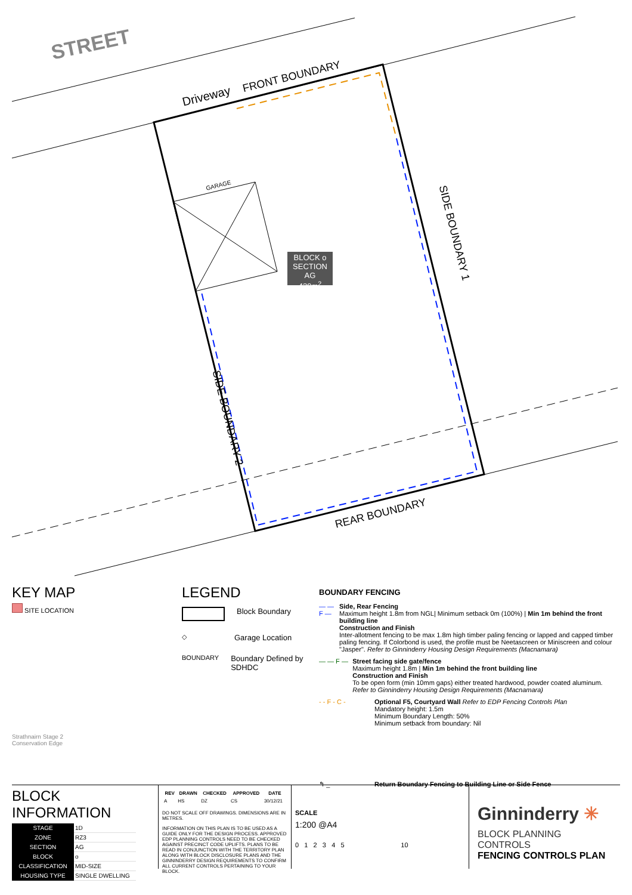STREET
Driveway
FRONT BOUNDARY
GARAGE
BLOCK o
SECTION AG
439m<sup>2</sup>
SIDE BOUNDARY 1
SIDE BOUNDARY 2
REAR BOUNDARY
KEY MAP
SITE LOCATION
Strathnairn Stage 2
Conservation Edge
LEGEND
Block Boundary
◇
Garage Location
BOUNDARY
Boundary Defined by SDHDC
BOUNDARY FENCING
— — F — Side, Rear Fencing
Maximum height 1.8m from NGL| Minimum setback 0m (100%) | Min 1m behind the front building line
Construction and Finish
Inter-allotment fencing to be max 1.8m high timber paling fencing or lapped and capped timber paling fencing. If Colorbond is used, the profile must be Neetascreen or Miniscreen and colour "Jasper". Refer to Ginninderry Housing Design Requirements (Macnamara)
— — F — Street facing side gate/fence
Maximum height 1.8m | Min 1m behind the front building line
Construction and Finish
To be open form (min 10mm gaps) either treated hardwood, powder coated aluminum. Refer to Ginninderry Housing Design Requirements (Macnamara)
- - F - C - Optional F5, Courtyard Wall Refer to EDP Fencing Controls Plan
Mandatory height: 1.5m
Minimum Boundary Length: 50%
Minimum setback from boundary: Nil
↰ _ Return Boundary Fencing to Building Line or Side Fence
BLOCK INFORMATION
| STAGE | 1D |
| ZONE | RZ3 |
| SECTION | AG |
| BLOCK | o |
| CLASSIFICATION | MID-SIZE |
| HOUSING TYPE | SINGLE DWELLING |
| REV | DRAWN | CHECKED | APPROVED | DATE |
| --- | --- | --- | --- | --- |
| A | HS | DZ | CS | 30/12/21 |
DO NOT SCALE OFF DRAWINGS. DIMENSIONS ARE IN METRES.
INFORMATION ON THIS PLAN IS TO BE USED AS A GUIDE ONLY FOR THE DESIGN PROCESS. APPROVED EDP PLANNING CONTROLS NEED TO BE CHECKED AGAINST PRECINCT CODE UPLIFTS. PLANS TO BE READ IN CONJUNCTION WITH THE TERRITORY PLAN ALONG WITH BLOCK DISCLOSURE PLANS AND THE GINNINDERRY DESIGN REQUIREMENTS TO CONFIRM ALL CURRENT CONTROLS PERTAINING TO YOUR BLOCK.
SCALE
1:200 @A4
0 1 2 3 4 5 10
Ginninderry ✳
BLOCK PLANNING CONTROLS
FENCING CONTROLS PLAN